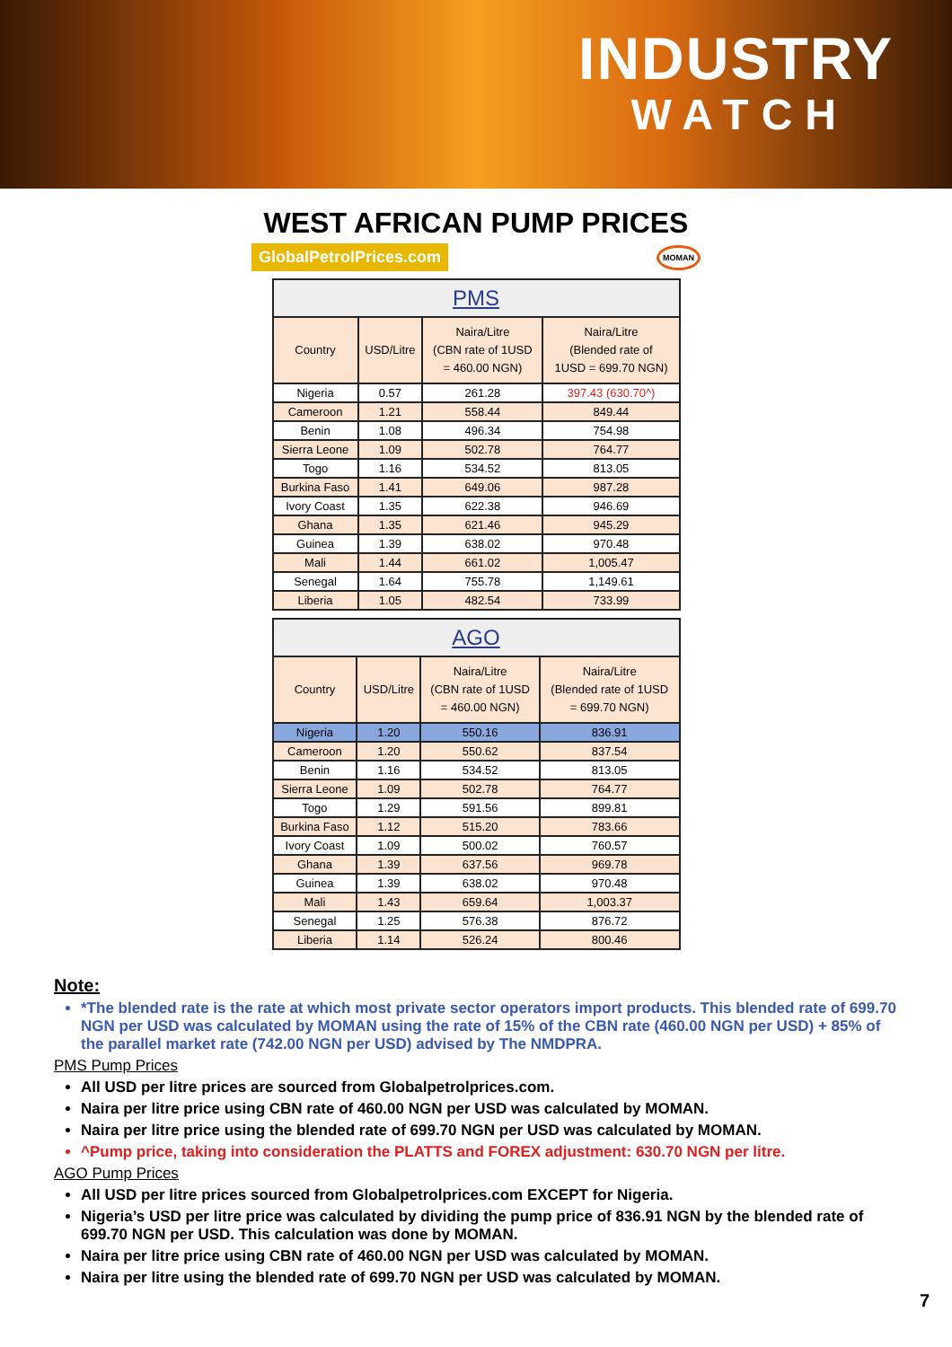INDUSTRY
WATCH
WEST AFRICAN PUMP PRICES
GlobalPetrolPrices.com MOMAN
| PMS | | | |
| --- | --- | --- | --- |
| Country | USD/Litre | Naira/Litre (CBN rate of 1USD = 460.00 NGN) | Naira/Litre (Blended rate of 1USD = 699.70 NGN) |
| Nigeria | 0.57 | 261.28 | 397.43 (630.70^) |
| Cameroon | 1.21 | 558.44 | 849.44 |
| Benin | 1.08 | 496.34 | 754.98 |
| Sierra Leone | 1.09 | 502.78 | 764.77 |
| Togo | 1.16 | 534.52 | 813.05 |
| Burkina Faso | 1.41 | 649.06 | 987.28 |
| Ivory Coast | 1.35 | 622.38 | 946.69 |
| Ghana | 1.35 | 621.46 | 945.29 |
| Guinea | 1.39 | 638.02 | 970.48 |
| Mali | 1.44 | 661.02 | 1,005.47 |
| Senegal | 1.64 | 755.78 | 1,149.61 |
| Liberia | 1.05 | 482.54 | 733.99 |
| AGO | | | |
| --- | --- | --- | --- |
| Country | USD/Litre | Naira/Litre (CBN rate of 1USD = 460.00 NGN) | Naira/Litre (Blended rate of 1USD = 699.70 NGN) |
| Nigeria | 1.20 | 550.16 | 836.91 |
| Cameroon | 1.20 | 550.62 | 837.54 |
| Benin | 1.16 | 534.52 | 813.05 |
| Sierra Leone | 1.09 | 502.78 | 764.77 |
| Togo | 1.29 | 591.56 | 899.81 |
| Burkina Faso | 1.12 | 515.20 | 783.66 |
| Ivory Coast | 1.09 | 500.02 | 760.57 |
| Ghana | 1.39 | 637.56 | 969.78 |
| Guinea | 1.39 | 638.02 | 970.48 |
| Mali | 1.43 | 659.64 | 1,003.37 |
| Senegal | 1.25 | 576.38 | 876.72 |
| Liberia | 1.14 | 526.24 | 800.46 |
Note:
*The blended rate is the rate at which most private sector operators import products. This blended rate of 699.70 NGN per USD was calculated by MOMAN using the rate of 15% of the CBN rate (460.00 NGN per USD) + 85% of the parallel market rate (742.00 NGN per USD) advised by The NMDPRA.
PMS Pump Prices
All USD per litre prices are sourced from Globalpetrolprices.com.
Naira per litre price using CBN rate of 460.00 NGN per USD was calculated by MOMAN.
Naira per litre price using the blended rate of 699.70 NGN per USD was calculated by MOMAN.
^Pump price, taking into consideration the PLATTS and FOREX adjustment: 630.70 NGN per litre.
AGO Pump Prices
All USD per litre prices sourced from Globalpetrolprices.com EXCEPT for Nigeria.
Nigeria’s USD per litre price was calculated by dividing the pump price of 836.91 NGN by the blended rate of 699.70 NGN per USD. This calculation was done by MOMAN.
Naira per litre price using CBN rate of 460.00 NGN per USD was calculated by MOMAN.
Naira per litre using the blended rate of 699.70 NGN per USD was calculated by MOMAN.
7